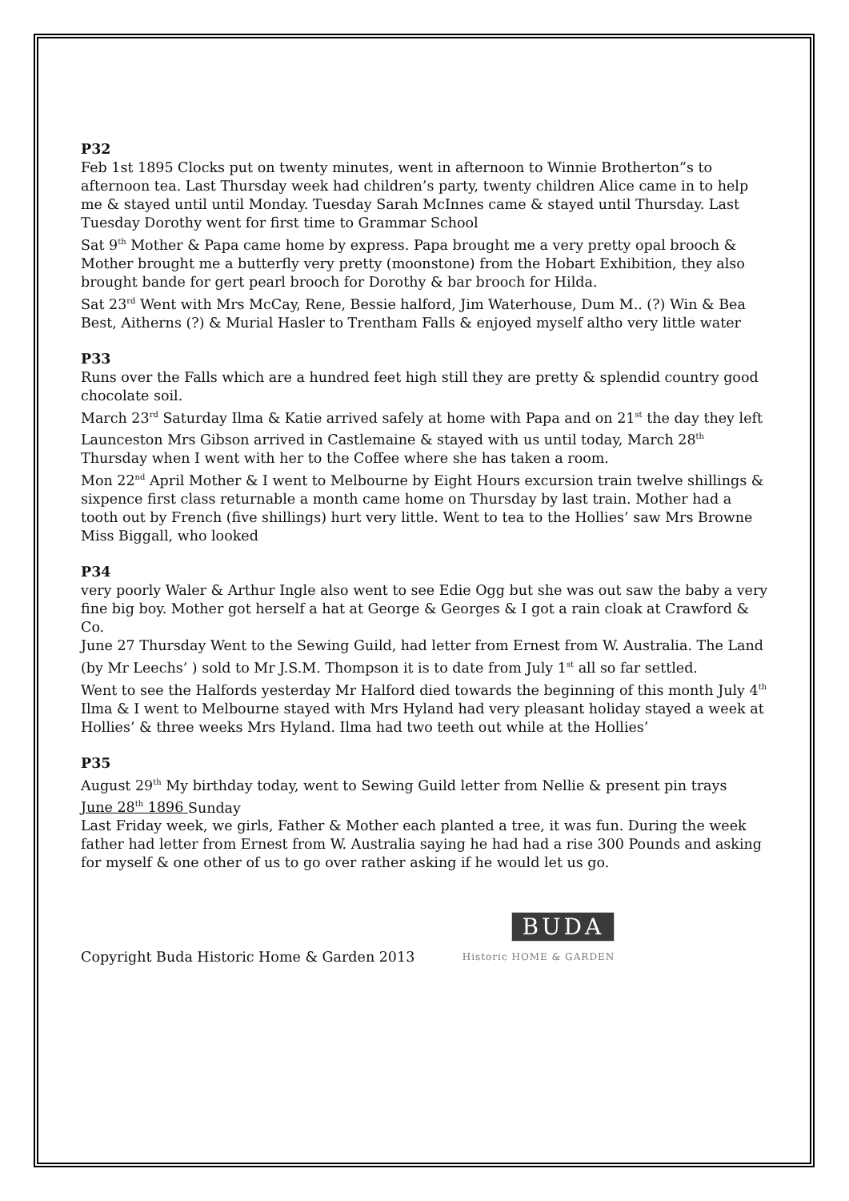P32
Feb 1st 1895 Clocks put on twenty minutes, went in afternoon to Winnie Brotherton”s to afternoon tea. Last Thursday week had children’s party, twenty children Alice came in to help me & stayed until until Monday. Tuesday Sarah McInnes came & stayed until Thursday. Last Tuesday Dorothy went for first time to Grammar School
Sat 9<sup>th</sup> Mother & Papa came home by express. Papa brought me a very pretty opal brooch & Mother brought me a butterfly very pretty (moonstone) from the Hobart Exhibition, they also brought bande for gert pearl brooch for Dorothy & bar brooch for Hilda.
Sat 23<sup>rd</sup> Went with Mrs McCay, Rene, Bessie halford, Jim Waterhouse, Dum M.. (?) Win & Bea Best, Aitherns (?) & Murial Hasler to Trentham Falls & enjoyed myself altho very little water
P33
Runs over the Falls which are a hundred feet high still they are pretty & splendid country good chocolate soil.
March 23<sup>rd</sup> Saturday Ilma & Katie arrived safely at home with Papa and on 21<sup>st</sup> the day they left Launceston Mrs Gibson arrived in Castlemaine & stayed with us until today, March 28<sup>th</sup> Thursday when I went with her to the Coffee where she has taken a room.
Mon 22<sup>nd</sup> April Mother & I went to Melbourne by Eight Hours excursion train twelve shillings & sixpence first class returnable a month came home on Thursday by last train. Mother had a tooth out by French (five shillings) hurt very little. Went to tea to the Hollies’ saw Mrs Browne Miss Biggall, who looked
P34
very poorly Waler & Arthur Ingle also went to see Edie Ogg but she was out saw the baby a very fine big boy. Mother got herself a hat at George & Georges & I got a rain cloak at Crawford & Co.
June 27 Thursday Went to the Sewing Guild, had letter from Ernest from W. Australia. The Land (by Mr Leechs’ ) sold to Mr J.S.M. Thompson it is to date from July 1<sup>st</sup> all so far settled.
Went to see the Halfords yesterday Mr Halford died towards the beginning of this month July 4<sup>th</sup> Ilma & I went to Melbourne stayed with Mrs Hyland had very pleasant holiday stayed a week at Hollies’ & three weeks Mrs Hyland. Ilma had two teeth out while at the Hollies’
P35
August 29<sup>th</sup> My birthday today, went to Sewing Guild letter from Nellie & present pin trays
June 28<sup>th</sup> 1896 Sunday
Last Friday week, we girls, Father & Mother each planted a tree, it was fun. During the week father had letter from Ernest from W. Australia saying he had had a rise 300 Pounds and asking for myself & one other of us to go over rather asking if he would let us go.
Copyright Buda Historic Home & Garden 2013
BUDA
Historic HOME & GARDEN